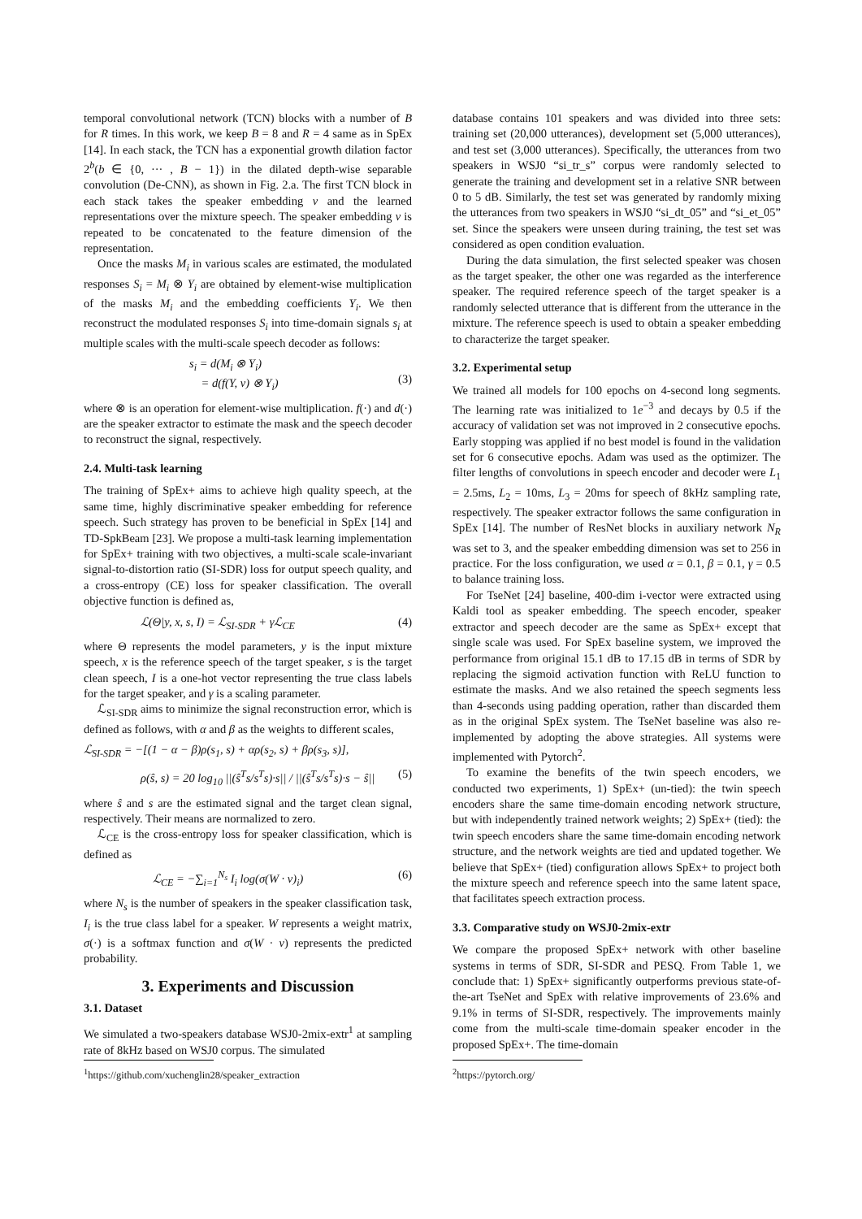temporal convolutional network (TCN) blocks with a number of B for R times. In this work, we keep B = 8 and R = 4 same as in SpEx [14]. In each stack, the TCN has a exponential growth dilation factor 2<sup>b</sup>(b ∈ {0, ··· , B − 1}) in the dilated depth-wise separable convolution (De-CNN), as shown in Fig. 2.a. The first TCN block in each stack takes the speaker embedding v and the learned representations over the mixture speech. The speaker embedding v is repeated to be concatenated to the feature dimension of the representation.
Once the masks M<sub>i</sub> in various scales are estimated, the modulated responses S<sub>i</sub> = M<sub>i</sub> ⊗ Y<sub>i</sub> are obtained by element-wise multiplication of the masks M<sub>i</sub> and the embedding coefficients Y<sub>i</sub>. We then reconstruct the modulated responses S<sub>i</sub> into time-domain signals s<sub>i</sub> at multiple scales with the multi-scale speech decoder as follows:
s<sub>i</sub> = d(M<sub>i</sub> ⊗ Y<sub>i</sub>)
= d(f(Y, v) ⊗ Y<sub>i</sub>)
(3)
where ⊗ is an operation for element-wise multiplication. f(·) and d(·) are the speaker extractor to estimate the mask and the speech decoder to reconstruct the signal, respectively.
2.4. Multi-task learning
The training of SpEx+ aims to achieve high quality speech, at the same time, highly discriminative speaker embedding for reference speech. Such strategy has proven to be beneficial in SpEx [14] and TD-SpkBeam [23]. We propose a multi-task learning implementation for SpEx+ training with two objectives, a multi-scale scale-invariant signal-to-distortion ratio (SI-SDR) loss for output speech quality, and a cross-entropy (CE) loss for speaker classification. The overall objective function is defined as,
ℒ(Θ|y, x, s, I) = ℒ<sub>SI-SDR</sub> + γℒ<sub>CE</sub> (4)
where Θ represents the model parameters, y is the input mixture speech, x is the reference speech of the target speaker, s is the target clean speech, I is a one-hot vector representing the true class labels for the target speaker, and γ is a scaling parameter.
ℒ<sub>SI-SDR</sub> aims to minimize the signal reconstruction error, which is defined as follows, with α and β as the weights to different scales,
ℒ<sub>SI-SDR</sub> = −[(1 − α − β)ρ(s<sub>1</sub>, s) + αρ(s<sub>2</sub>, s) + βρ(s<sub>3</sub>, s)],
ρ(ŝ, s) = 20 log<sub>10</sub> ||(ŝ<sup>T</sup>s/s<sup>T</sup>s)·s|| / ||(ŝ<sup>T</sup>s/s<sup>T</sup>s)·s − ŝ|| (5)
where ŝ and s are the estimated signal and the target clean signal, respectively. Their means are normalized to zero.
ℒ<sub>CE</sub> is the cross-entropy loss for speaker classification, which is defined as
ℒ<sub>CE</sub> = −∑<sub>i=1</sub><sup>N<sub>s</sub></sup> I<sub>i</sub> log(σ(W · v)<sub>i</sub>) (6)
where N<sub>s</sub> is the number of speakers in the speaker classification task, I<sub>i</sub> is the true class label for a speaker. W represents a weight matrix, σ(·) is a softmax function and σ(W · v) represents the predicted probability.
3. Experiments and Discussion
3.1. Dataset
We simulated a two-speakers database WSJ0-2mix-extr<sup>1</sup> at sampling rate of 8kHz based on WSJ0 corpus. The simulated
<sup>1</sup> https://github.com/xuchenglin28/speaker_extraction
database contains 101 speakers and was divided into three sets: training set (20,000 utterances), development set (5,000 utterances), and test set (3,000 utterances). Specifically, the utterances from two speakers in WSJ0 “si_tr_s” corpus were randomly selected to generate the training and development set in a relative SNR between 0 to 5 dB. Similarly, the test set was generated by randomly mixing the utterances from two speakers in WSJ0 “si_dt_05” and “si_et_05” set. Since the speakers were unseen during training, the test set was considered as open condition evaluation.
During the data simulation, the first selected speaker was chosen as the target speaker, the other one was regarded as the interference speaker. The required reference speech of the target speaker is a randomly selected utterance that is different from the utterance in the mixture. The reference speech is used to obtain a speaker embedding to characterize the target speaker.
3.2. Experimental setup
We trained all models for 100 epochs on 4-second long segments. The learning rate was initialized to 1e<sup>−3</sup> and decays by 0.5 if the accuracy of validation set was not improved in 2 consecutive epochs. Early stopping was applied if no best model is found in the validation set for 6 consecutive epochs. Adam was used as the optimizer. The filter lengths of convolutions in speech encoder and decoder were L<sub>1</sub> = 2.5ms, L<sub>2</sub> = 10ms, L<sub>3</sub> = 20ms for speech of 8kHz sampling rate, respectively. The speaker extractor follows the same configuration in SpEx [14]. The number of ResNet blocks in auxiliary network N<sub>R</sub> was set to 3, and the speaker embedding dimension was set to 256 in practice. For the loss configuration, we used α = 0.1, β = 0.1, γ = 0.5 to balance training loss.
For TseNet [24] baseline, 400-dim i-vector were extracted using Kaldi tool as speaker embedding. The speech encoder, speaker extractor and speech decoder are the same as SpEx+ except that single scale was used. For SpEx baseline system, we improved the performance from original 15.1 dB to 17.15 dB in terms of SDR by replacing the sigmoid activation function with ReLU function to estimate the masks. And we also retained the speech segments less than 4-seconds using padding operation, rather than discarded them as in the original SpEx system. The TseNet baseline was also re-implemented by adopting the above strategies. All systems were implemented with Pytorch<sup>2</sup>.
To examine the benefits of the twin speech encoders, we conducted two experiments, 1) SpEx+ (un-tied): the twin speech encoders share the same time-domain encoding network structure, but with independently trained network weights; 2) SpEx+ (tied): the twin speech encoders share the same time-domain encoding network structure, and the network weights are tied and updated together. We believe that SpEx+ (tied) configuration allows SpEx+ to project both the mixture speech and reference speech into the same latent space, that facilitates speech extraction process.
3.3. Comparative study on WSJ0-2mix-extr
We compare the proposed SpEx+ network with other baseline systems in terms of SDR, SI-SDR and PESQ. From Table 1, we conclude that: 1) SpEx+ significantly outperforms previous state-of-the-art TseNet and SpEx with relative improvements of 23.6% and 9.1% in terms of SI-SDR, respectively. The improvements mainly come from the multi-scale time-domain speaker encoder in the proposed SpEx+. The time-domain
<sup>2</sup> https://pytorch.org/